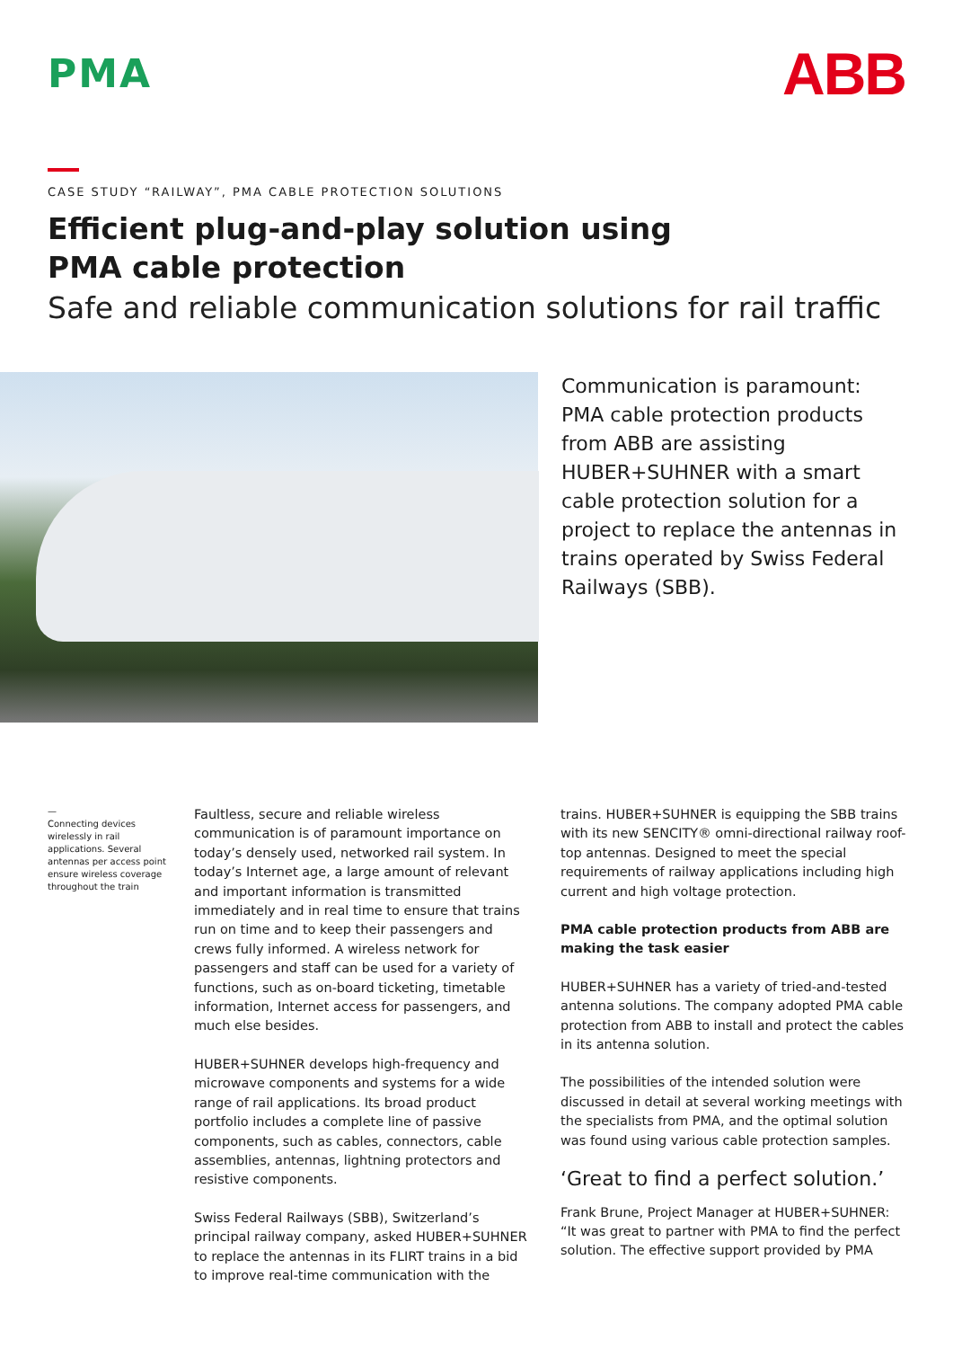PMA
ABB
CASE STUDY “RAILWAY”, PMA CABLE PROTECTION SOLUTIONS
Efficient plug-and-play solution using
PMA cable protection
Safe and reliable communication solutions for rail traffic
Communication is paramount: PMA cable protection products from ABB are assisting HUBER+SUHNER with a smart cable protection solution for a project to replace the antennas in trains operated by Swiss Federal Railways (SBB).
—
Connecting devices wirelessly in rail applications. Several antennas per access point ensure wireless coverage throughout the train
Faultless, secure and reliable wireless communication is of paramount importance on today’s densely used, networked rail system. In today’s Internet age, a large amount of relevant and important information is transmitted immediately and in real time to ensure that trains run on time and to keep their passengers and crews fully informed. A wireless network for passengers and staff can be used for a variety of functions, such as on-board ticketing, timetable information, Internet access for passengers, and much else besides.
HUBER+SUHNER develops high-frequency and microwave components and systems for a wide range of rail applications. Its broad product portfolio includes a complete line of passive components, such as cables, connectors, cable assemblies, antennas, lightning protectors and resistive components.
Swiss Federal Railways (SBB), Switzerland’s principal railway company, asked HUBER+SUHNER to replace the antennas in its FLIRT trains in a bid to improve real-time communication with the
trains. HUBER+SUHNER is equipping the SBB trains with its new SENCITY® omni-directional railway roof-top antennas. Designed to meet the special requirements of railway applications including high current and high voltage protection.
PMA cable protection products from ABB are making the task easier
HUBER+SUHNER has a variety of tried-and-tested antenna solutions. The company adopted PMA cable protection from ABB to install and protect the cables in its antenna solution.
The possibilities of the intended solution were discussed in detail at several working meetings with the specialists from PMA, and the optimal solution was found using various cable protection samples.
‘Great to find a perfect solution.’
Frank Brune, Project Manager at HUBER+SUHNER: “It was great to partner with PMA to find the perfect solution. The effective support provided by PMA